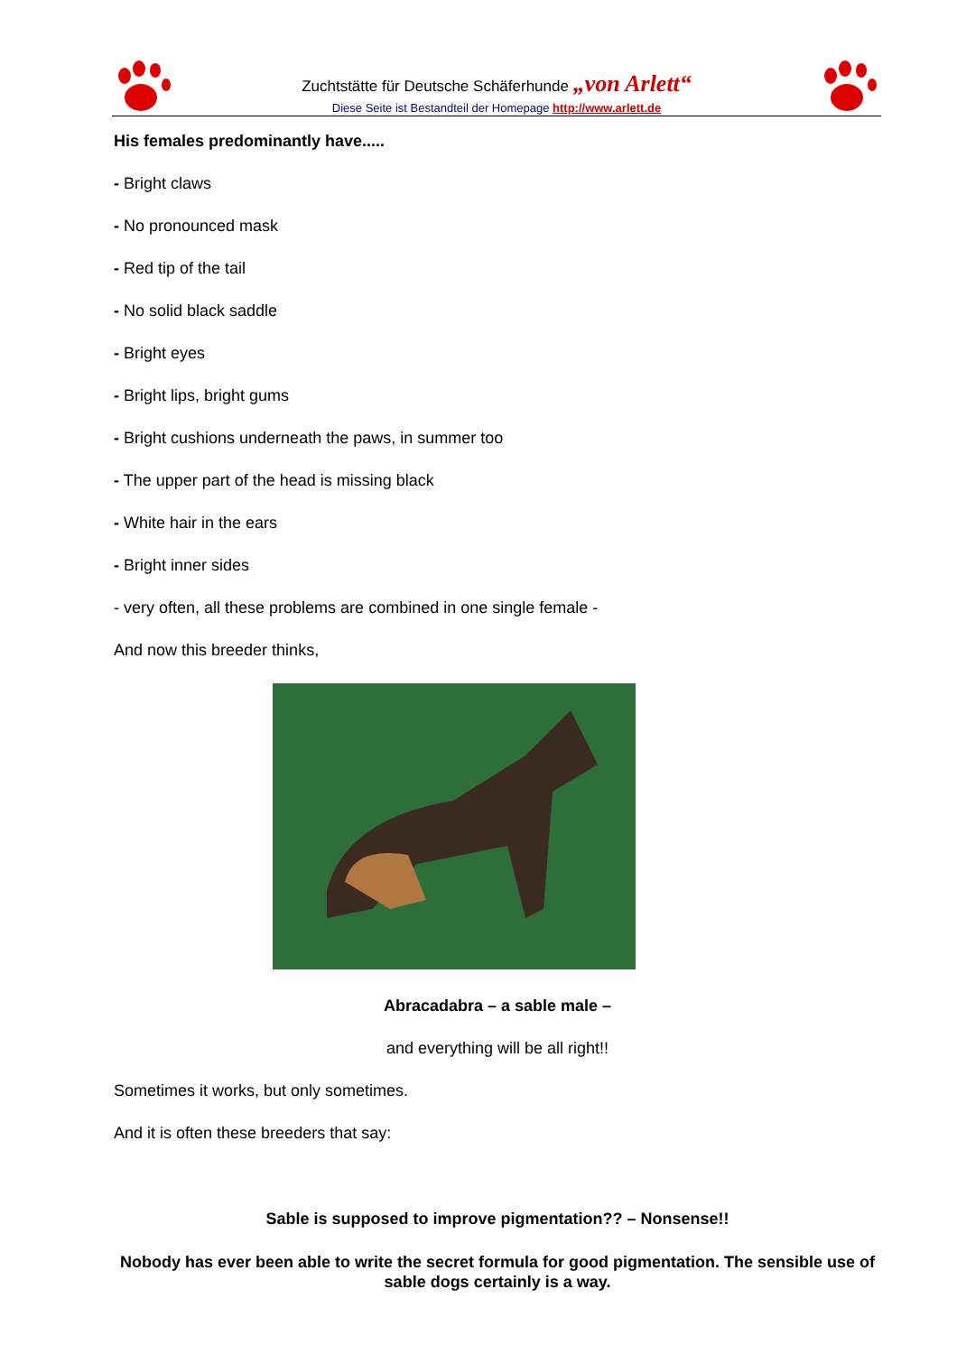Zuchtstätte für Deutsche Schäferhunde „von Arlett“
Diese Seite ist Bestandteil der Homepage http://www.arlett.de
His females predominantly have.....
- Bright claws
- No pronounced mask
- Red tip of the tail
- No solid black saddle
- Bright eyes
- Bright lips, bright gums
- Bright cushions underneath the paws, in summer too
- The upper part of the head is missing black
- White hair in the ears
- Bright inner sides
- very often, all these problems are combined in one single female -
And now this breeder thinks,
Abracadabra – a sable male –
and everything will be all right!!
Sometimes it works, but only sometimes.
And it is often these breeders that say:
Sable is supposed to improve pigmentation?? – Nonsense!!
Nobody has ever been able to write the secret formula for good pigmentation. The sensible use of sable dogs certainly is a way.